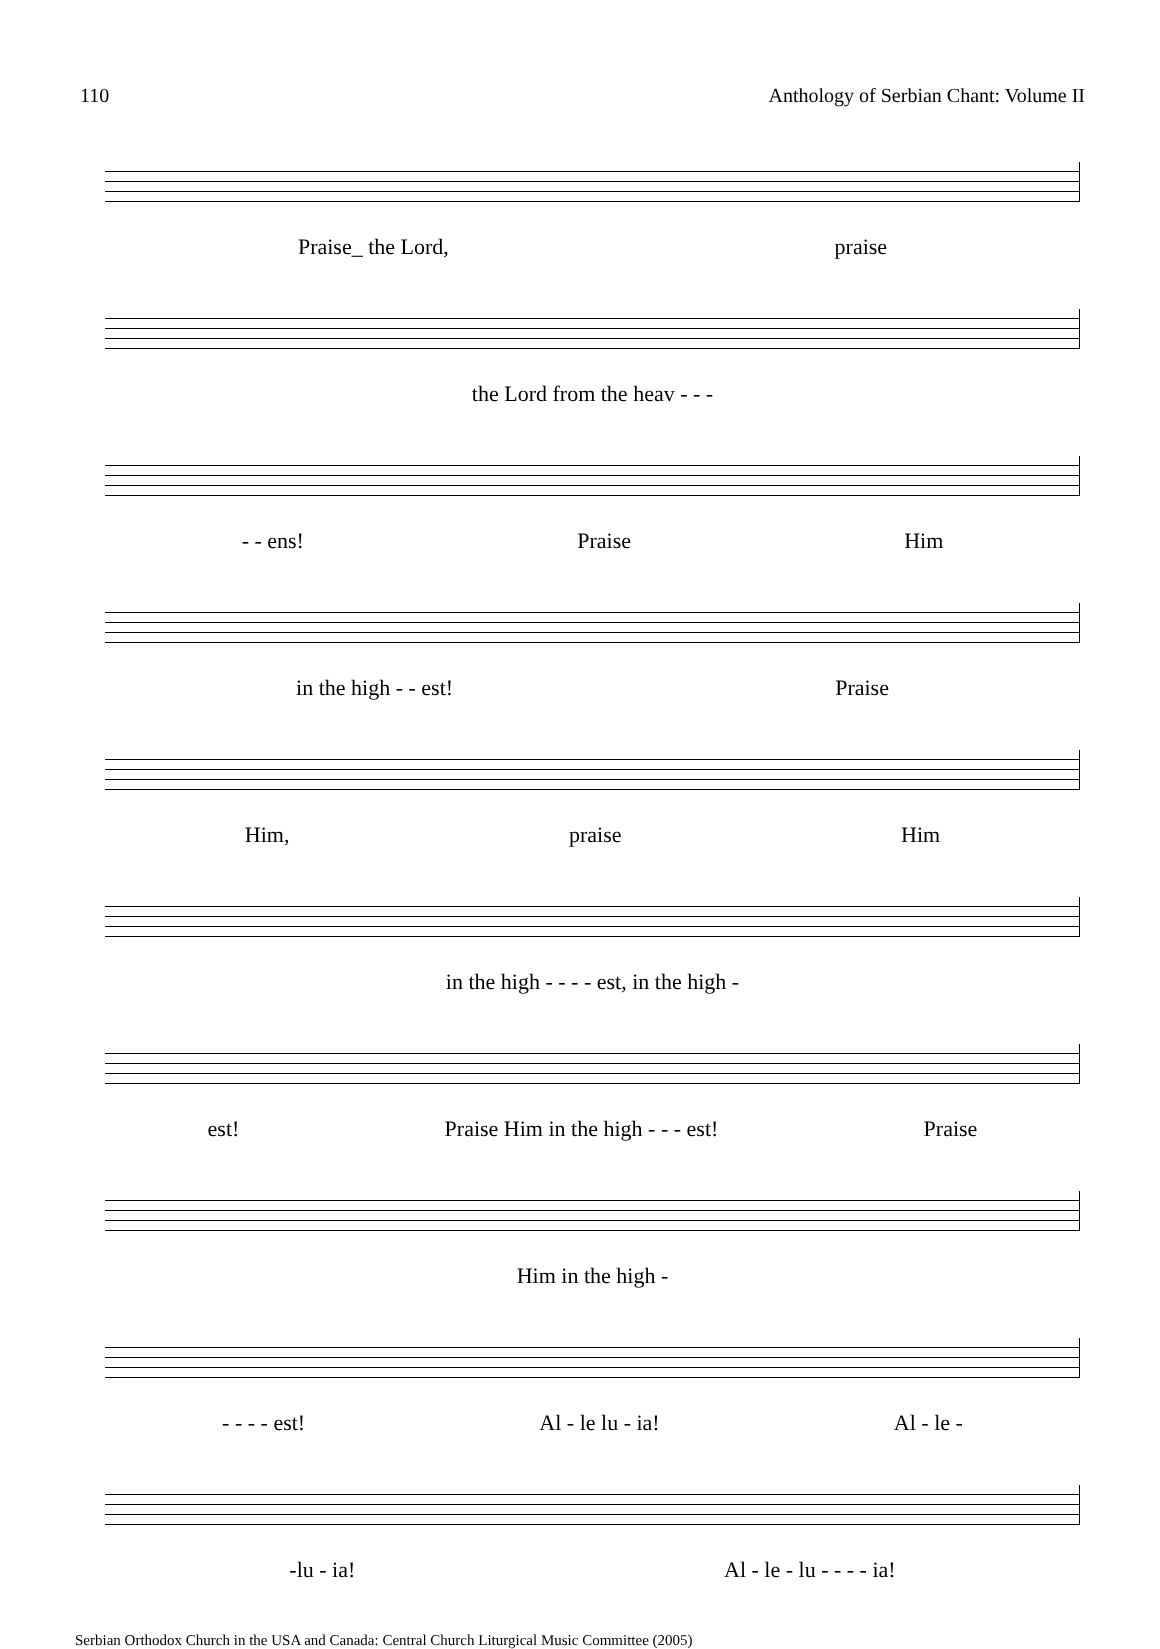110 Anthology of Serbian Chant: Volume II
Praise_ the Lord, praise
the Lord from the heav - - -
- - ens! Praise Him
in the high - - est! Praise
Him, praise Him
in the high - - - - est, in the high -
est! Praise Him in the high - - - est! Praise
Him in the high -
- - - - est! Al - le lu - ia! Al - le -
-lu - ia! Al - le - lu - - - - ia!
Serbian Orthodox Church in the USA and Canada: Central Church Liturgical Music Committee (2005)